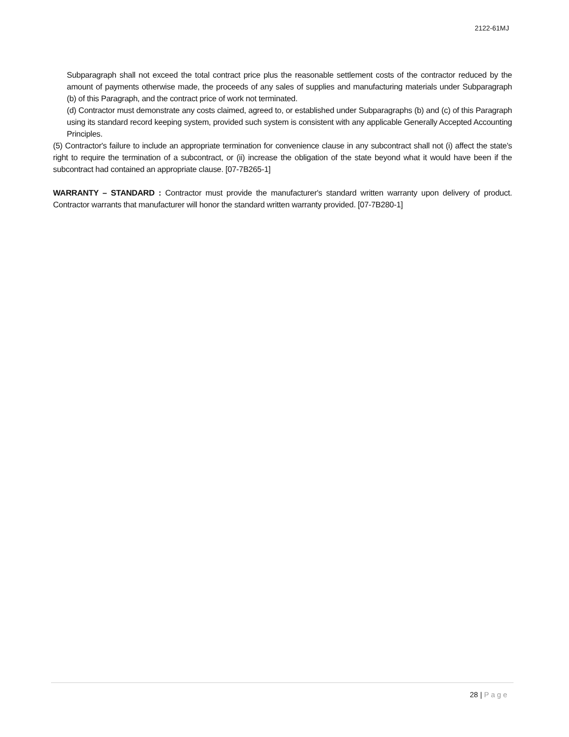2122-61MJ
Subparagraph shall not exceed the total contract price plus the reasonable settlement costs of the contractor reduced by the amount of payments otherwise made, the proceeds of any sales of supplies and manufacturing materials under Subparagraph (b) of this Paragraph, and the contract price of work not terminated.
(d) Contractor must demonstrate any costs claimed, agreed to, or established under Subparagraphs (b) and (c) of this Paragraph using its standard record keeping system, provided such system is consistent with any applicable Generally Accepted Accounting Principles.
(5) Contractor's failure to include an appropriate termination for convenience clause in any subcontract shall not (i) affect the state's right to require the termination of a subcontract, or (ii) increase the obligation of the state beyond what it would have been if the subcontract had contained an appropriate clause. [07-7B265-1]
WARRANTY – STANDARD : Contractor must provide the manufacturer's standard written warranty upon delivery of product. Contractor warrants that manufacturer will honor the standard written warranty provided. [07-7B280-1]
28 | Page